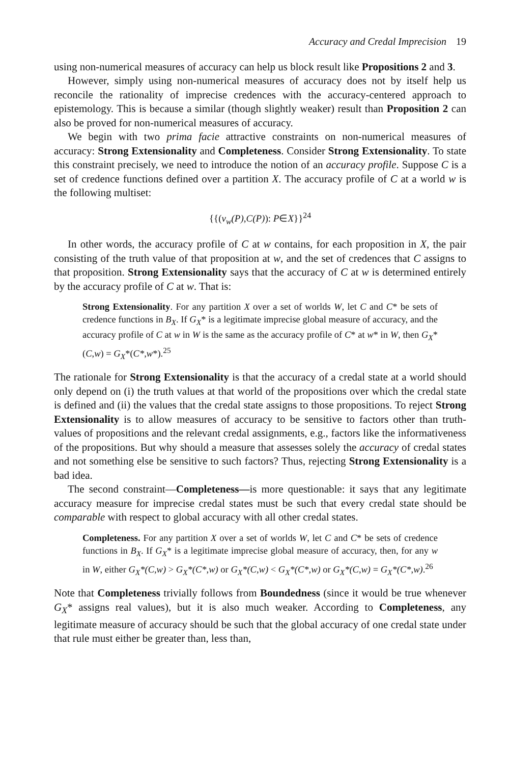Accuracy and Credal Imprecision 19
using non-numerical measures of accuracy can help us block result like Propositions 2 and 3.
However, simply using non-numerical measures of accuracy does not by itself help us reconcile the rationality of imprecise credences with the accuracy-centered approach to epistemology. This is because a similar (though slightly weaker) result than Proposition 2 can also be proved for non-numerical measures of accuracy.
We begin with two prima facie attractive constraints on non-numerical measures of accuracy: Strong Extensionality and Completeness. Consider Strong Extensionality. To state this constraint precisely, we need to introduce the notion of an accuracy profile. Suppose C is a set of credence functions defined over a partition X. The accuracy profile of C at a world w is the following multiset:
{{(v<sub>w</sub>(P),C(P)): P∈X}}<sup>24</sup>
In other words, the accuracy profile of C at w contains, for each proposition in X, the pair consisting of the truth value of that proposition at w, and the set of credences that C assigns to that proposition. Strong Extensionality says that the accuracy of C at w is determined entirely by the accuracy profile of C at w. That is:
Strong Extensionality. For any partition X over a set of worlds W, let C and C* be sets of credence functions in B<sub>X</sub>. If G<sub>X</sub>* is a legitimate imprecise global measure of accuracy, and the accuracy profile of C at w in W is the same as the accuracy profile of C* at w* in W, then G<sub>X</sub>*(C,w) = G<sub>X</sub>*(C*,w*).<sup>25</sup>
The rationale for Strong Extensionality is that the accuracy of a credal state at a world should only depend on (i) the truth values at that world of the propositions over which the credal state is defined and (ii) the values that the credal state assigns to those propositions. To reject Strong Extensionality is to allow measures of accuracy to be sensitive to factors other than truth-values of propositions and the relevant credal assignments, e.g., factors like the informativeness of the propositions. But why should a measure that assesses solely the accuracy of credal states and not something else be sensitive to such factors? Thus, rejecting Strong Extensionality is a bad idea.
The second constraint—Completeness—is more questionable: it says that any legitimate accuracy measure for imprecise credal states must be such that every credal state should be comparable with respect to global accuracy with all other credal states.
Completeness. For any partition X over a set of worlds W, let C and C* be sets of credence functions in B<sub>X</sub>. If G<sub>X</sub>* is a legitimate imprecise global measure of accuracy, then, for any w in W, either G<sub>X</sub>*(C,w) > G<sub>X</sub>*(C*,w) or G<sub>X</sub>*(C,w) < G<sub>X</sub>*(C*,w) or G<sub>X</sub>*(C,w) = G<sub>X</sub>*(C*,w).<sup>26</sup>
Note that Completeness trivially follows from Boundedness (since it would be true whenever G<sub>X</sub>* assigns real values), but it is also much weaker. According to Completeness, any legitimate measure of accuracy should be such that the global accuracy of one credal state under that rule must either be greater than, less than,